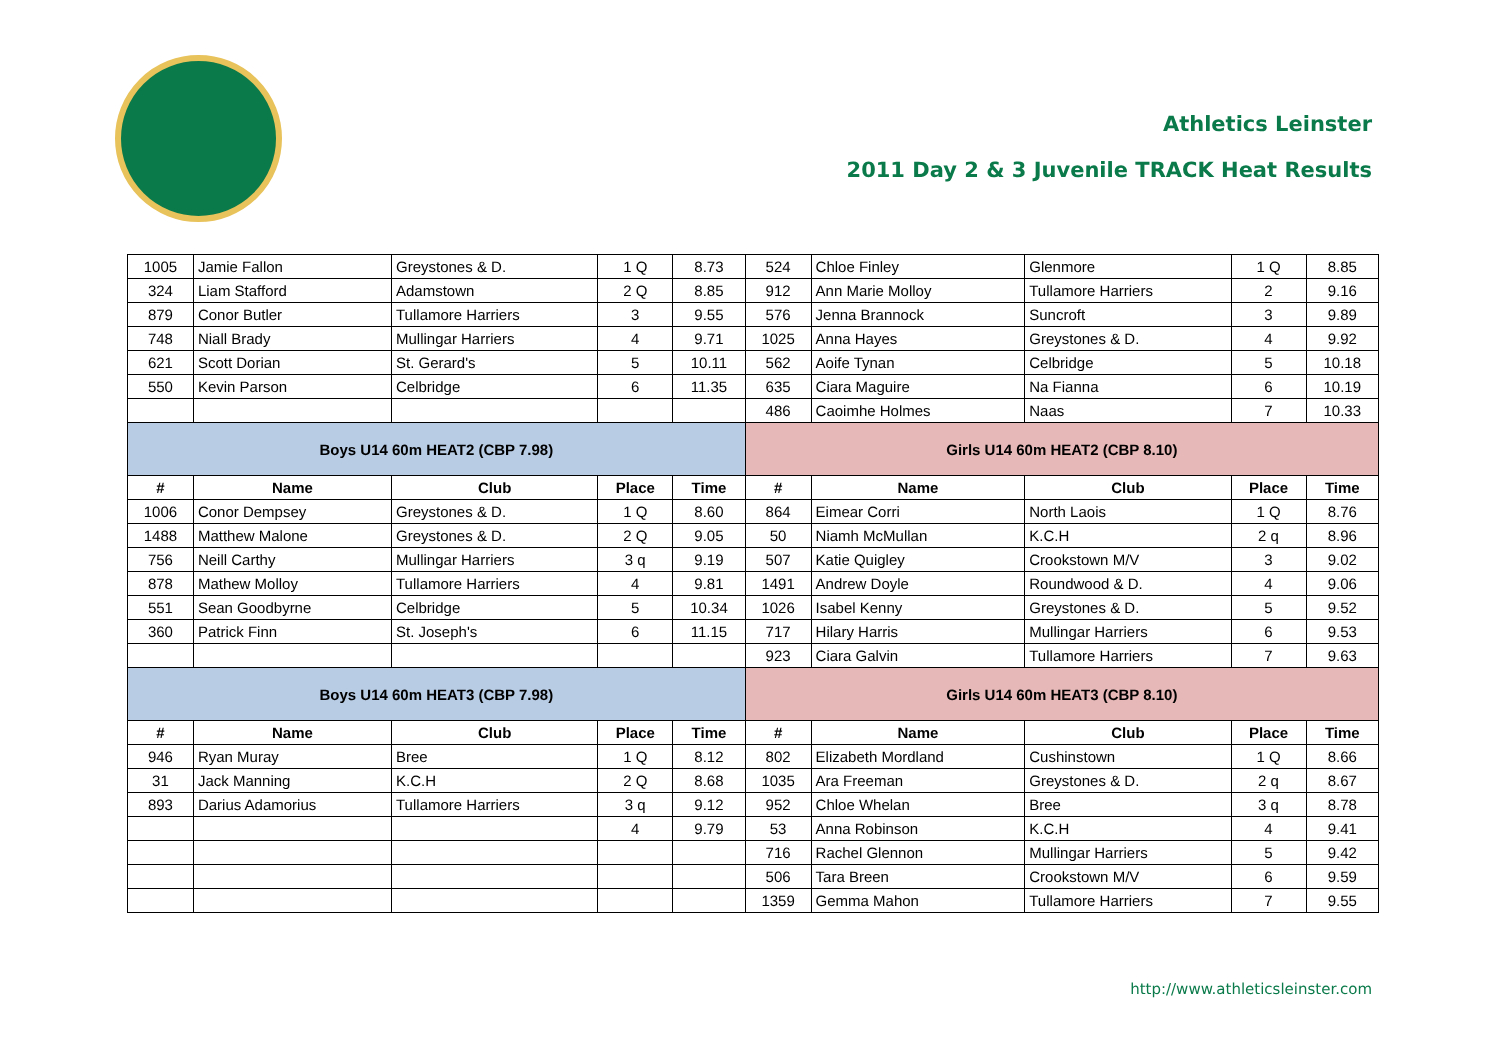Athletics Leinster
2011 Day 2 & 3 Juvenile TRACK Heat Results
| 1005 | Jamie Fallon | Greystones & D. | 1 Q | 8.73 | 524 | Chloe Finley | Glenmore | 1 Q | 8.85 |
| 324 | Liam Stafford | Adamstown | 2 Q | 8.85 | 912 | Ann Marie Molloy | Tullamore Harriers | 2 | 9.16 |
| 879 | Conor Butler | Tullamore Harriers | 3 | 9.55 | 576 | Jenna Brannock | Suncroft | 3 | 9.89 |
| 748 | Niall Brady | Mullingar Harriers | 4 | 9.71 | 1025 | Anna Hayes | Greystones & D. | 4 | 9.92 |
| 621 | Scott Dorian | St. Gerard's | 5 | 10.11 | 562 | Aoife Tynan | Celbridge | 5 | 10.18 |
| 550 | Kevin Parson | Celbridge | 6 | 11.35 | 635 | Ciara Maguire | Na Fianna | 6 | 10.19 |
| | | | | | 486 | Caoimhe Holmes | Naas | 7 | 10.33 |
| Boys U14 60m HEAT2 (CBP 7.98) | | | | | Girls U14 60m HEAT2 (CBP 8.10) | | | | |
| # | Name | Club | Place | Time | # | Name | Club | Place | Time |
| 1006 | Conor Dempsey | Greystones & D. | 1 Q | 8.60 | 864 | Eimear Corri | North Laois | 1 Q | 8.76 |
| 1488 | Matthew Malone | Greystones & D. | 2 Q | 9.05 | 50 | Niamh McMullan | K.C.H | 2 q | 8.96 |
| 756 | Neill Carthy | Mullingar Harriers | 3 q | 9.19 | 507 | Katie Quigley | Crookstown M/V | 3 | 9.02 |
| 878 | Mathew Molloy | Tullamore Harriers | 4 | 9.81 | 1491 | Andrew Doyle | Roundwood & D. | 4 | 9.06 |
| 551 | Sean Goodbyrne | Celbridge | 5 | 10.34 | 1026 | Isabel Kenny | Greystones & D. | 5 | 9.52 |
| 360 | Patrick Finn | St. Joseph's | 6 | 11.15 | 717 | Hilary Harris | Mullingar Harriers | 6 | 9.53 |
| | | | | | 923 | Ciara Galvin | Tullamore Harriers | 7 | 9.63 |
| Boys U14 60m HEAT3 (CBP 7.98) | | | | | Girls U14 60m HEAT3 (CBP 8.10) | | | | |
| # | Name | Club | Place | Time | # | Name | Club | Place | Time |
| 946 | Ryan Muray | Bree | 1 Q | 8.12 | 802 | Elizabeth Mordland | Cushinstown | 1 Q | 8.66 |
| 31 | Jack Manning | K.C.H | 2 Q | 8.68 | 1035 | Ara Freeman | Greystones & D. | 2 q | 8.67 |
| 893 | Darius Adamorius | Tullamore Harriers | 3 q | 9.12 | 952 | Chloe Whelan | Bree | 3 q | 8.78 |
| | | | 4 | 9.79 | 53 | Anna Robinson | K.C.H | 4 | 9.41 |
| | | | | | 716 | Rachel Glennon | Mullingar Harriers | 5 | 9.42 |
| | | | | | 506 | Tara Breen | Crookstown M/V | 6 | 9.59 |
| | | | | | 1359 | Gemma Mahon | Tullamore Harriers | 7 | 9.55 |
http://www.athleticsleinster.com